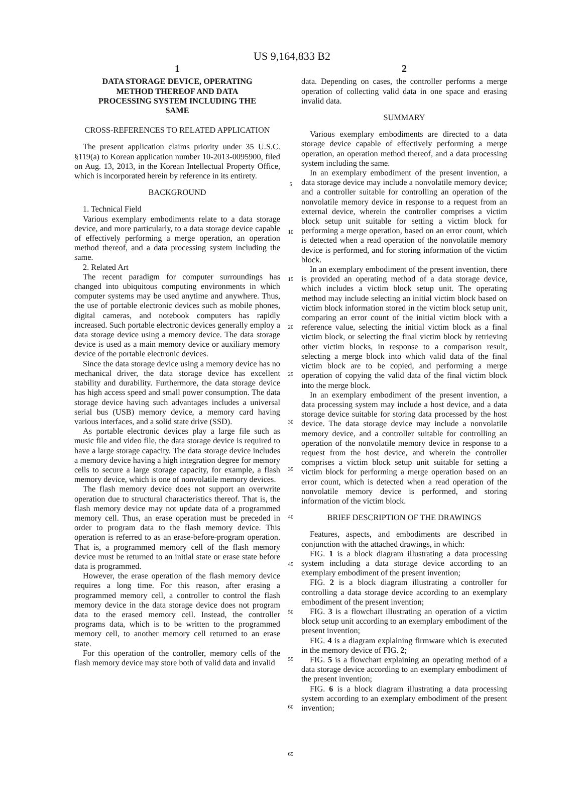US 9,164,833 B2
1
DATA STORAGE DEVICE, OPERATING METHOD THEREOF AND DATA PROCESSING SYSTEM INCLUDING THE SAME
CROSS-REFERENCES TO RELATED APPLICATION
The present application claims priority under 35 U.S.C. §119(a) to Korean application number 10-2013-0095900, filed on Aug. 13, 2013, in the Korean Intellectual Property Office, which is incorporated herein by reference in its entirety.
BACKGROUND
1. Technical Field
Various exemplary embodiments relate to a data storage device, and more particularly, to a data storage device capable of effectively performing a merge operation, an operation method thereof, and a data processing system including the same.
2. Related Art
The recent paradigm for computer surroundings has changed into ubiquitous computing environments in which computer systems may be used anytime and anywhere. Thus, the use of portable electronic devices such as mobile phones, digital cameras, and notebook computers has rapidly increased. Such portable electronic devices generally employ a data storage device using a memory device. The data storage device is used as a main memory device or auxiliary memory device of the portable electronic devices.
Since the data storage device using a memory device has no mechanical driver, the data storage device has excellent stability and durability. Furthermore, the data storage device has high access speed and small power consumption. The data storage device having such advantages includes a universal serial bus (USB) memory device, a memory card having various interfaces, and a solid state drive (SSD).
As portable electronic devices play a large file such as music file and video file, the data storage device is required to have a large storage capacity. The data storage device includes a memory device having a high integration degree for memory cells to secure a large storage capacity, for example, a flash memory device, which is one of nonvolatile memory devices.
The flash memory device does not support an overwrite operation due to structural characteristics thereof. That is, the flash memory device may not update data of a programmed memory cell. Thus, an erase operation must be preceded in order to program data to the flash memory device. This operation is referred to as an erase-before-program operation. That is, a programmed memory cell of the flash memory device must be returned to an initial state or erase state before data is programmed.
However, the erase operation of the flash memory device requires a long time. For this reason, after erasing a programmed memory cell, a controller to control the flash memory device in the data storage device does not program data to the erased memory cell. Instead, the controller programs data, which is to be written to the programmed memory cell, to another memory cell returned to an erase state.
For this operation of the controller, memory cells of the flash memory device may store both of valid data and invalid
5
10
15
20
25
30
35
40
45
50
55
60
65
2
data. Depending on cases, the controller performs a merge operation of collecting valid data in one space and erasing invalid data.
SUMMARY
Various exemplary embodiments are directed to a data storage device capable of effectively performing a merge operation, an operation method thereof, and a data processing system including the same.
In an exemplary embodiment of the present invention, a data storage device may include a nonvolatile memory device; and a controller suitable for controlling an operation of the nonvolatile memory device in response to a request from an external device, wherein the controller comprises a victim block setup unit suitable for setting a victim block for performing a merge operation, based on an error count, which is detected when a read operation of the nonvolatile memory device is performed, and for storing information of the victim block.
In an exemplary embodiment of the present invention, there is provided an operating method of a data storage device, which includes a victim block setup unit. The operating method may include selecting an initial victim block based on victim block information stored in the victim block setup unit, comparing an error count of the initial victim block with a reference value, selecting the initial victim block as a final victim block, or selecting the final victim block by retrieving other victim blocks, in response to a comparison result, selecting a merge block into which valid data of the final victim block are to be copied, and performing a merge operation of copying the valid data of the final victim block into the merge block.
In an exemplary embodiment of the present invention, a data processing system may include a host device, and a data storage device suitable for storing data processed by the host device. The data storage device may include a nonvolatile memory device, and a controller suitable for controlling an operation of the nonvolatile memory device in response to a request from the host device, and wherein the controller comprises a victim block setup unit suitable for setting a victim block for performing a merge operation based on an error count, which is detected when a read operation of the nonvolatile memory device is performed, and storing information of the victim block.
BRIEF DESCRIPTION OF THE DRAWINGS
Features, aspects, and embodiments are described in conjunction with the attached drawings, in which:
FIG. 1 is a block diagram illustrating a data processing system including a data storage device according to an exemplary embodiment of the present invention;
FIG. 2 is a block diagram illustrating a controller for controlling a data storage device according to an exemplary embodiment of the present invention;
FIG. 3 is a flowchart illustrating an operation of a victim block setup unit according to an exemplary embodiment of the present invention;
FIG. 4 is a diagram explaining firmware which is executed in the memory device of FIG. 2;
FIG. 5 is a flowchart explaining an operating method of a data storage device according to an exemplary embodiment of the present invention;
FIG. 6 is a block diagram illustrating a data processing system according to an exemplary embodiment of the present invention;